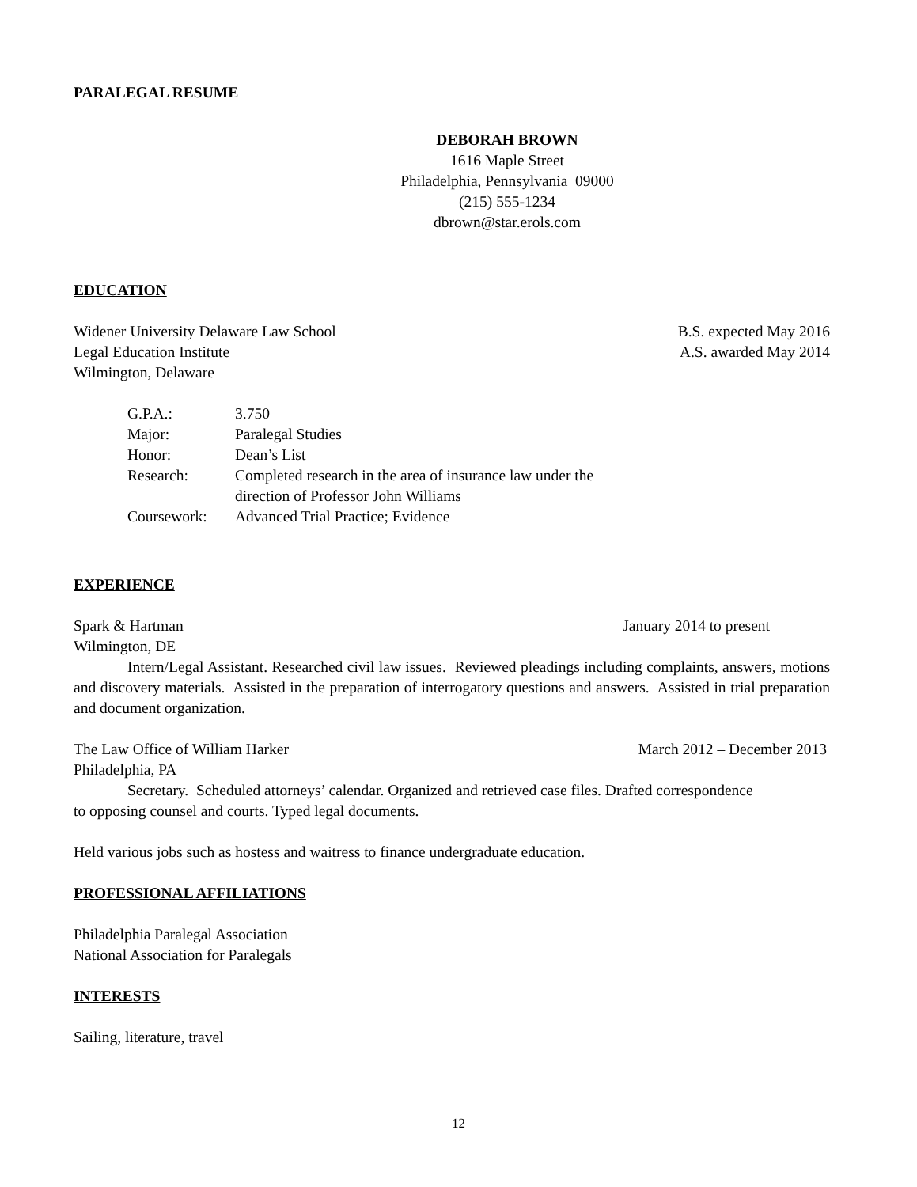PARALEGAL RESUME
DEBORAH BROWN
1616 Maple Street
Philadelphia, Pennsylvania 09000
(215) 555-1234
dbrown@star.erols.com
EDUCATION
Widener University Delaware Law School B.S. expected May 2016
Legal Education Institute A.S. awarded May 2014
Wilmington, Delaware
| G.P.A.: | 3.750 |
| Major: | Paralegal Studies |
| Honor: | Dean’s List |
| Research: | Completed research in the area of insurance law under the direction of Professor John Williams |
| Coursework: | Advanced Trial Practice; Evidence |
EXPERIENCE
Spark & Hartman January 2014 to present
Wilmington, DE
Intern/Legal Assistant. Researched civil law issues. Reviewed pleadings including complaints, answers, motions and discovery materials. Assisted in the preparation of interrogatory questions and answers. Assisted in trial preparation and document organization.
The Law Office of William Harker March 2012 – December 2013
Philadelphia, PA
Secretary. Scheduled attorneys’ calendar. Organized and retrieved case files. Drafted correspondence to opposing counsel and courts. Typed legal documents.
Held various jobs such as hostess and waitress to finance undergraduate education.
PROFESSIONAL AFFILIATIONS
Philadelphia Paralegal Association
National Association for Paralegals
INTERESTS
Sailing, literature, travel
12